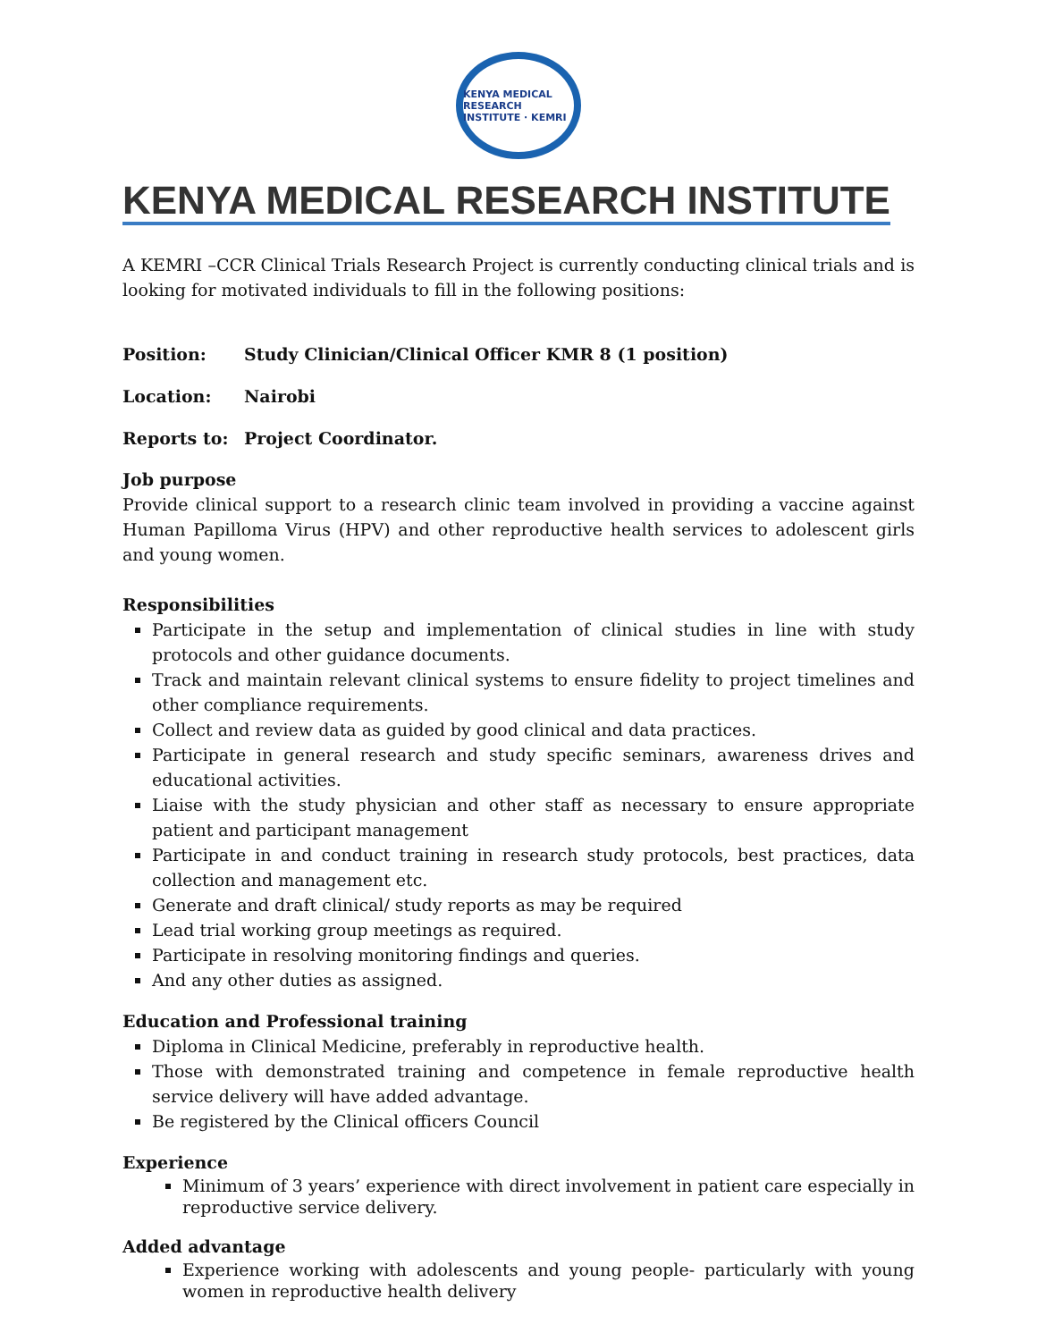KENYA MEDICAL RESEARCH INSTITUTE · KEMRI
KENYA MEDICAL RESEARCH INSTITUTE
A KEMRI –CCR Clinical Trials Research Project is currently conducting clinical trials and is looking for motivated individuals to fill in the following positions:
Position: Study Clinician/Clinical Officer KMR 8 (1 position)
Location: Nairobi
Reports to: Project Coordinator.
Job purpose
Provide clinical support to a research clinic team involved in providing a vaccine against Human Papilloma Virus (HPV) and other reproductive health services to adolescent girls and young women.
Responsibilities
Participate in the setup and implementation of clinical studies in line with study protocols and other guidance documents.
Track and maintain relevant clinical systems to ensure fidelity to project timelines and other compliance requirements.
Collect and review data as guided by good clinical and data practices.
Participate in general research and study specific seminars, awareness drives and educational activities.
Liaise with the study physician and other staff as necessary to ensure appropriate patient and participant management
Participate in and conduct training in research study protocols, best practices, data collection and management etc.
Generate and draft clinical/ study reports as may be required
Lead trial working group meetings as required.
Participate in resolving monitoring findings and queries.
And any other duties as assigned.
Education and Professional training
Diploma in Clinical Medicine, preferably in reproductive health.
Those with demonstrated training and competence in female reproductive health service delivery will have added advantage.
Be registered by the Clinical officers Council
Experience
Minimum of 3 years’ experience with direct involvement in patient care especially in reproductive service delivery.
Added advantage
Experience working with adolescents and young people- particularly with young women in reproductive health delivery